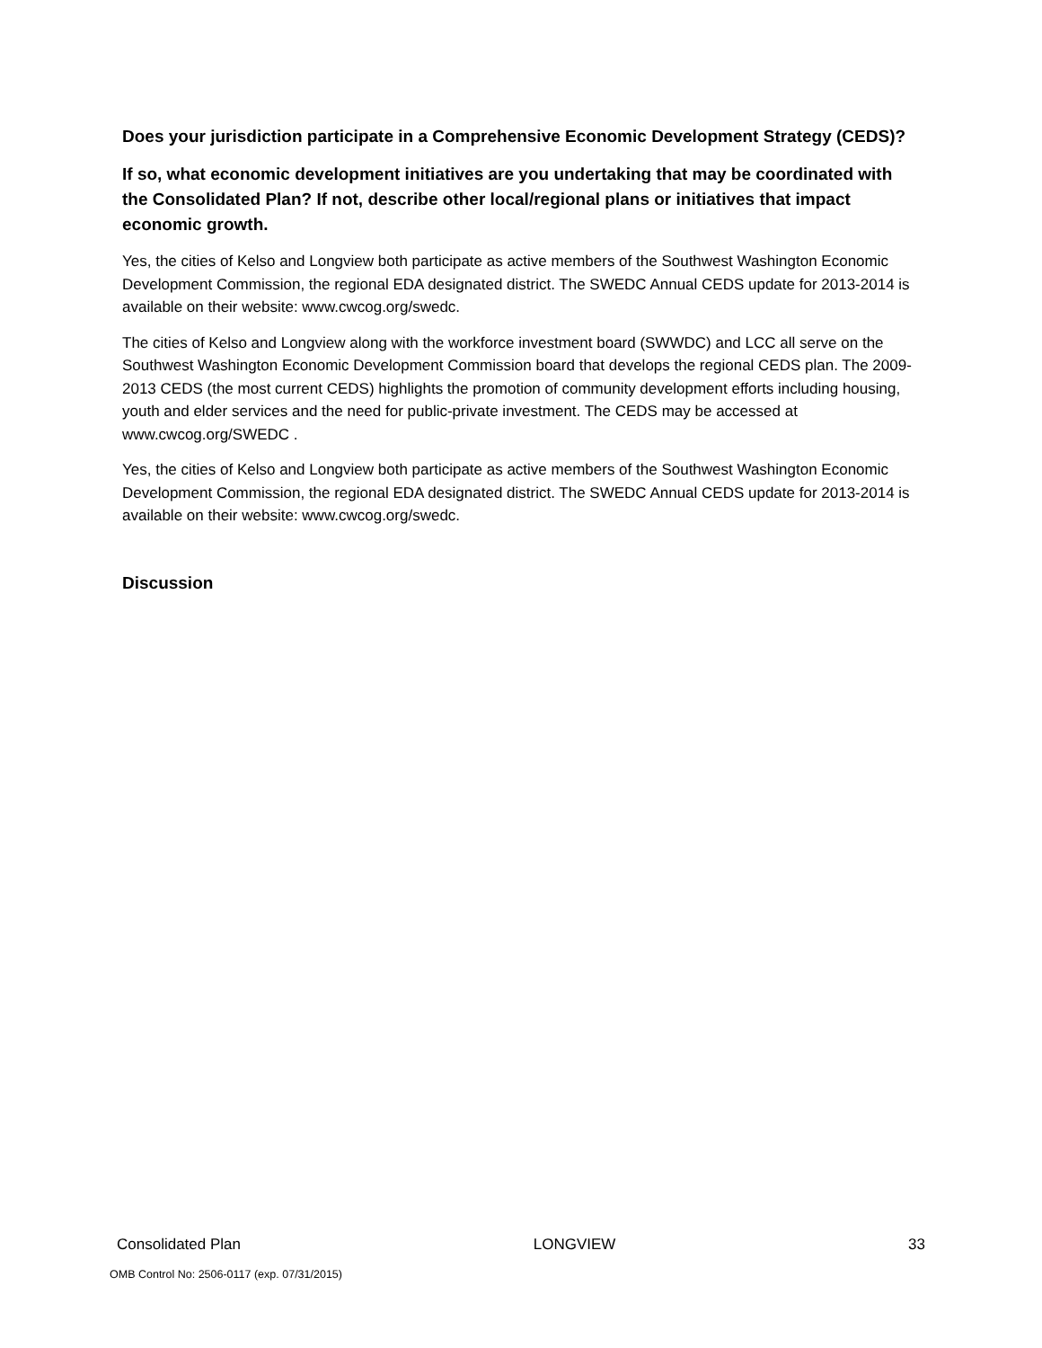Does your jurisdiction participate in a Comprehensive Economic Development Strategy (CEDS)?
If so, what economic development initiatives are you undertaking that may be coordinated with the Consolidated Plan? If not, describe other local/regional plans or initiatives that impact economic growth.
Yes, the cities of Kelso and Longview both participate as active members of the Southwest Washington Economic Development Commission, the regional EDA designated district. The SWEDC Annual CEDS update for 2013-2014 is available on their website: www.cwcog.org/swedc.
The cities of Kelso and Longview along with the workforce investment board (SWWDC) and LCC all serve on the Southwest Washington Economic Development Commission board that develops the regional CEDS plan. The 2009-2013 CEDS (the most current CEDS) highlights the promotion of community development efforts including housing, youth and elder services and the need for public-private investment. The CEDS may be accessed at www.cwcog.org/SWEDC .
Yes, the cities of Kelso and Longview both participate as active members of the Southwest Washington Economic Development Commission, the regional EDA designated district. The SWEDC Annual CEDS update for 2013-2014 is available on their website: www.cwcog.org/swedc.
Discussion
Consolidated Plan LONGVIEW 33
OMB Control No: 2506-0117 (exp. 07/31/2015)